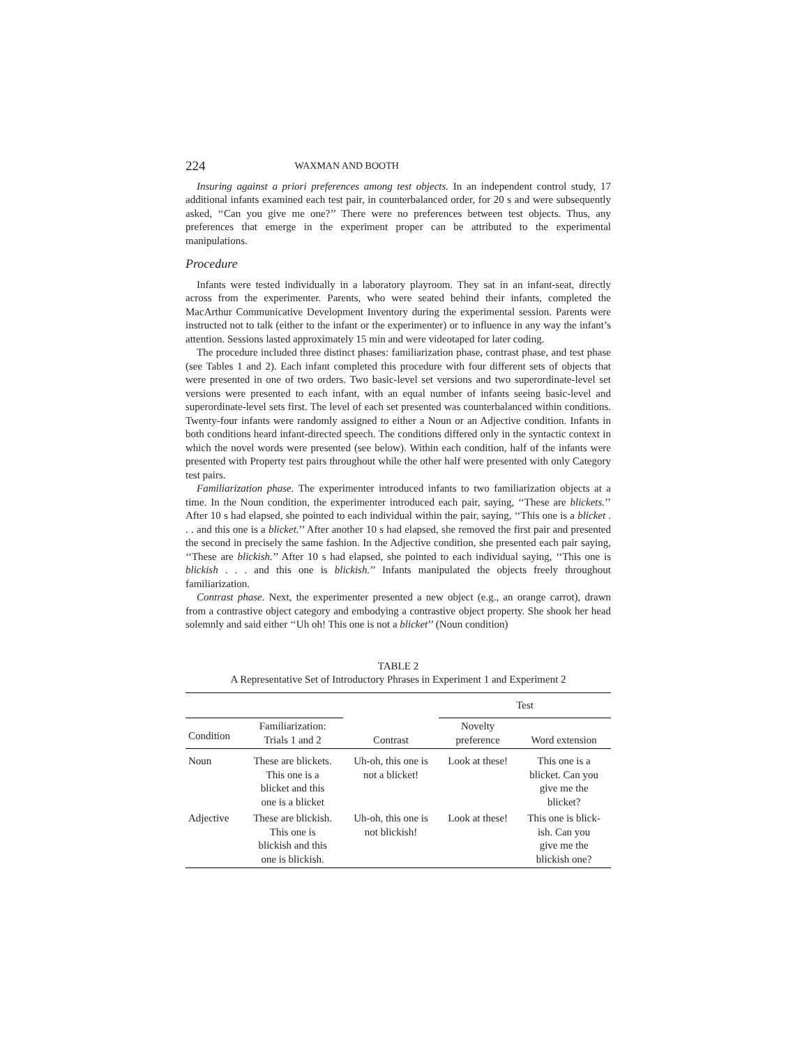224 WAXMAN AND BOOTH
Insuring against a priori preferences among test objects. In an independent control study, 17 additional infants examined each test pair, in counterbalanced order, for 20 s and were subsequently asked, ‘‘Can you give me one?’’ There were no preferences between test objects. Thus, any preferences that emerge in the experiment proper can be attributed to the experimental manipulations.
Procedure
Infants were tested individually in a laboratory playroom. They sat in an infant-seat, directly across from the experimenter. Parents, who were seated behind their infants, completed the MacArthur Communicative Development Inventory during the experimental session. Parents were instructed not to talk (either to the infant or the experimenter) or to influence in any way the infant’s attention. Sessions lasted approximately 15 min and were videotaped for later coding.
The procedure included three distinct phases: familiarization phase, contrast phase, and test phase (see Tables 1 and 2). Each infant completed this procedure with four different sets of objects that were presented in one of two orders. Two basic-level set versions and two superordinate-level set versions were presented to each infant, with an equal number of infants seeing basic-level and superordinate-level sets first. The level of each set presented was counterbalanced within conditions. Twenty-four infants were randomly assigned to either a Noun or an Adjective condition. Infants in both conditions heard infant-directed speech. The conditions differed only in the syntactic context in which the novel words were presented (see below). Within each condition, half of the infants were presented with Property test pairs throughout while the other half were presented with only Category test pairs.
Familiarization phase. The experimenter introduced infants to two familiarization objects at a time. In the Noun condition, the experimenter introduced each pair, saying, ‘‘These are blickets.’’ After 10 s had elapsed, she pointed to each individual within the pair, saying, ‘‘This one is a blicket . . . and this one is a blicket.’’ After another 10 s had elapsed, she removed the first pair and presented the second in precisely the same fashion. In the Adjective condition, she presented each pair saying, ‘‘These are blickish.’’ After 10 s had elapsed, she pointed to each individual saying, ‘‘This one is blickish . . . and this one is blickish.’’ Infants manipulated the objects freely throughout familiarization.
Contrast phase. Next, the experimenter presented a new object (e.g., an orange carrot), drawn from a contrastive object category and embodying a contrastive object property. She shook her head solemnly and said either ‘‘Uh oh! This one is not a blicket’’ (Noun condition)
TABLE 2
A Representative Set of Introductory Phrases in Experiment 1 and Experiment 2
| | | | Test | |
| --- | --- | --- | --- | --- |
| Condition | Familiarization: Trials 1 and 2 | Contrast | Novelty preference | Word extension |
| Noun | These are blickets. This one is a blicket and this one is a blicket | Uh-oh, this one is not a blicket! | Look at these! | This one is a blicket. Can you give me the blicket? |
| Adjective | These are blickish. This one is blickish and this one is blickish. | Uh-oh, this one is not blickish! | Look at these! | This one is blick- ish. Can you give me the blickish one? |